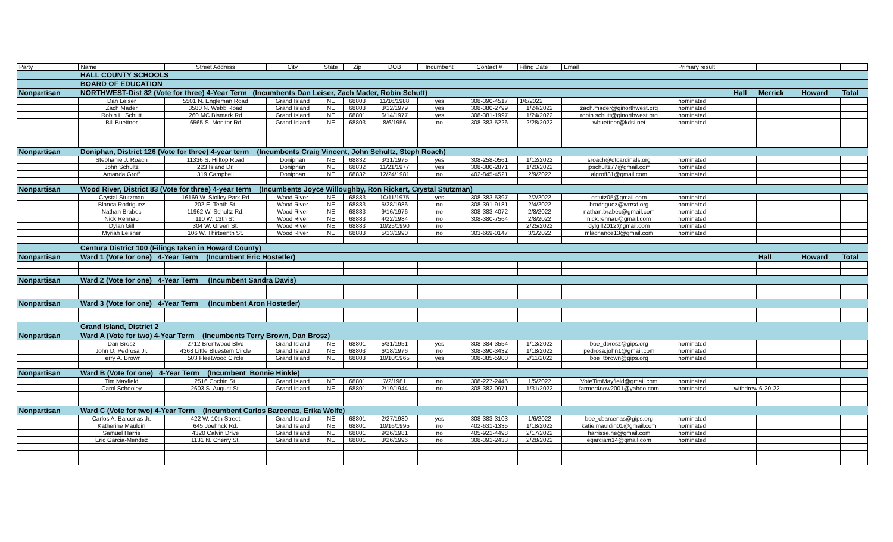| Party | Name | Street Address | City | State | Zip | DOB | Incumbent | Contact # | Filing Date | Email | Primary result | | | | |
| --- | --- | --- | --- | --- | --- | --- | --- | --- | --- | --- | --- | --- | --- | --- | --- |
| | HALL COUNTY SCHOOLS | | | | | | | | | | | | | | |
| | BOARD OF EDUCATION | | | | | | | | | | | | | | |
| Nonpartisan | NORTHWEST-Dist 82 (Vote for three) 4-Year Term (Incumbents Dan Leiser, Zach Mader, Robin Schutt) | | | | | | | | | | | Hall | Merrick | Howard | Total |
| | Dan Leiser | 5501 N. Engleman Road | Grand Island | NE | 68803 | 11/16/1988 | yes | 308-390-4517 | 1/6/2022 | | nominated | | | | |
| | Zach Mader | 3580 N. Webb Road | Grand Island | NE | 68803 | 3/12/1979 | yes | 308-380-2799 | 1/24/2022 | zach.mader@ginorthwest.org | nominated | | | | |
| | Robin L. Schutt | 260 MC Bismark Rd | Grand Island | NE | 68801 | 6/14/1977 | yes | 308-381-1997 | 1/24/2022 | robin.schutt@ginorthwest.org | nominated | | | | |
| | Bill Buettner | 6565 S. Monitor Rd | Grand Island | NE | 68803 | 8/6/1956 | no | 308-383-5226 | 2/28/2022 | wbuettner@kdsi.net | nominated | | | | |
| Nonpartisan | Doniphan, District 126 (Vote for three) 4-year term (Incumbents Craig Vincent, John Schultz, Steph Roach) | | | | | | | | | | | | | | |
| | Stephanie J. Roach | 11336 S. Hilltop Road | Doniphan | NE | 68832 | 3/31/1975 | yes | 308-258-0561 | 1/12/2022 | sroach@dtcardinals.org | nominated | | | | |
| | John Schultz | 223 Island Dr. | Doniphan | NE | 68832 | 11/21/1977 | yes | 308-380-2871 | 1/20/2022 | jpschultz77@gmail.com | nominated | | | | |
| | Amanda Groff | 319 Campbell | Doniphan | NE | 68832 | 12/24/1981 | no | 402-845-4521 | 2/9/2022 | algroff81@gmail.com | nominated | | | | |
| Nonpartisan | Wood River, District 83 (Vote for three) 4-year term (Incumbents Joyce Willoughby, Ron Rickert, Crystal Stutzman) | | | | | | | | | | | | | | |
| | Crystal Stutzman | 16169 W. Stolley Park Rd | Wood River | NE | 68883 | 10/11/1975 | yes | 308-383-5397 | 2/2/2022 | cstutz05@gmail.com | nominated | | | | |
| | Blanca Rodriguez | 202 E. Tenth St. | Wood River | NE | 68883 | 5/28/1986 | no | 308-391-9181 | 2/4/2022 | brodriguez@wrrsd.org | nominated | | | | |
| | Nathan Brabec | 11962 W. Schultz Rd. | Wood River | NE | 68883 | 9/16/1976 | no | 308-383-4072 | 2/8/2022 | nathan.brabec@gmail.com | nominated | | | | |
| | Nick Rennau | 110 W. 13th St. | Wood River | NE | 68883 | 4/22/1984 | no | 308-380-7564 | 2/8/2022 | nick.rennau@gmail.com | nominated | | | | |
| | Dylan Gill | 304 W. Green St. | Wood River | NE | 68883 | 10/25/1990 | no | | 2/25/2022 | dylgill2012@gmail.com | nominated | | | | |
| | Myriah Leisher | 106 W. Thirteenth St. | Wood River | NE | 68883 | 5/13/1990 | no | 303-669-0147 | 3/1/2022 | mlachance13@gmail.com | nominated | | | | |
| | Centura District 100 (Filings taken in Howard County) | | | | | | | | | | | | | | |
| Nonpartisan | Ward 1 (Vote for one) 4-Year Term (Incumbent Eric Hostetler) | | | | | | | | | | | | Hall | Howard | Total |
| Nonpartisan | Ward 2 (Vote for one) 4-Year Term (Incumbent Sandra Davis) | | | | | | | | | | | | | | |
| Nonpartisan | Ward 3 (Vote for one) 4-Year Term (Incumbent Aron Hostetler) | | | | | | | | | | | | | | |
| | Grand Island, District 2 | | | | | | | | | | | | | | |
| Nonpartisan | Ward A (Vote for two) 4-Year Term (Incumbents Terry Brown, Dan Brosz) | | | | | | | | | | | | | | |
| | Dan Brosz | 2712 Brentwood Blvd | Grand Island | NE | 68801 | 5/31/1951 | yes | 308-384-3554 | 1/13/2022 | boe_dbrosz@gips.org | nominated | | | | |
| | John D. Pedrosa Jr. | 4368 Little Bluestem Circle | Grand Island | NE | 68803 | 6/18/1976 | no | 308-390-3432 | 1/18/2022 | pedrosa.john1@gmail.com | nominated | | | | |
| | Terry A. Brown | 503 Fleetwood Circle | Grand Island | NE | 68803 | 10/10/1965 | yes | 308-385-5900 | 2/11/2022 | boe_tbrown@gips.org | nominated | | | | |
| Nonpartisan | Ward B (Vote for one) 4-Year Term (Incumbent Bonnie Hinkle) | | | | | | | | | | | | | | |
| | Tim Mayfield | 2516 Cochin St. | Grand Island | NE | 68801 | 7/2/1981 | no | 308-227-2445 | 1/5/2022 | VoteTimMayfield@gmail.com | nominated | | | | |
| | Carol Schooley | 2603 S. August St. | Grand Island | NE | 68801 | 2/19/1944 | no | 308-382-0971 | 1/31/2022 | farmer4now2001@yahoo.com | nominated | withdrew 6-20-22 | | | |
| Nonpartisan | Ward C (Vote for two) 4-Year Term (Incumbent Carlos Barcenas, Erika Wolfe) | | | | | | | | | | | | | | |
| | Carlos A. Barcenas Jr. | 422 W. 10th Street | Grand Island | NE | 68801 | 2/27/1980 | yes | 308-383-3103 | 1/6/2022 | boe_cbarcenas@gips.org | nominated | | | | |
| | Katherine Mauldin | 645 Joehnck Rd. | Grand Island | NE | 68801 | 10/16/1995 | no | 402-631-1335 | 1/18/2022 | katie.mauldin01@gmail.com | nominated | | | | |
| | Samuel Harris | 4320 Calvin Drive | Grand Island | NE | 68801 | 9/26/1981 | no | 405-921-4498 | 2/17/2022 | harrisse.ne@gmail.com | nominated | | | | |
| | Eric Garcia-Mendez | 1131 N. Cherry St. | Grand Island | NE | 68801 | 3/26/1996 | no | 308-391-2433 | 2/28/2022 | egarciam14@gmail.com | nominated | | | | |